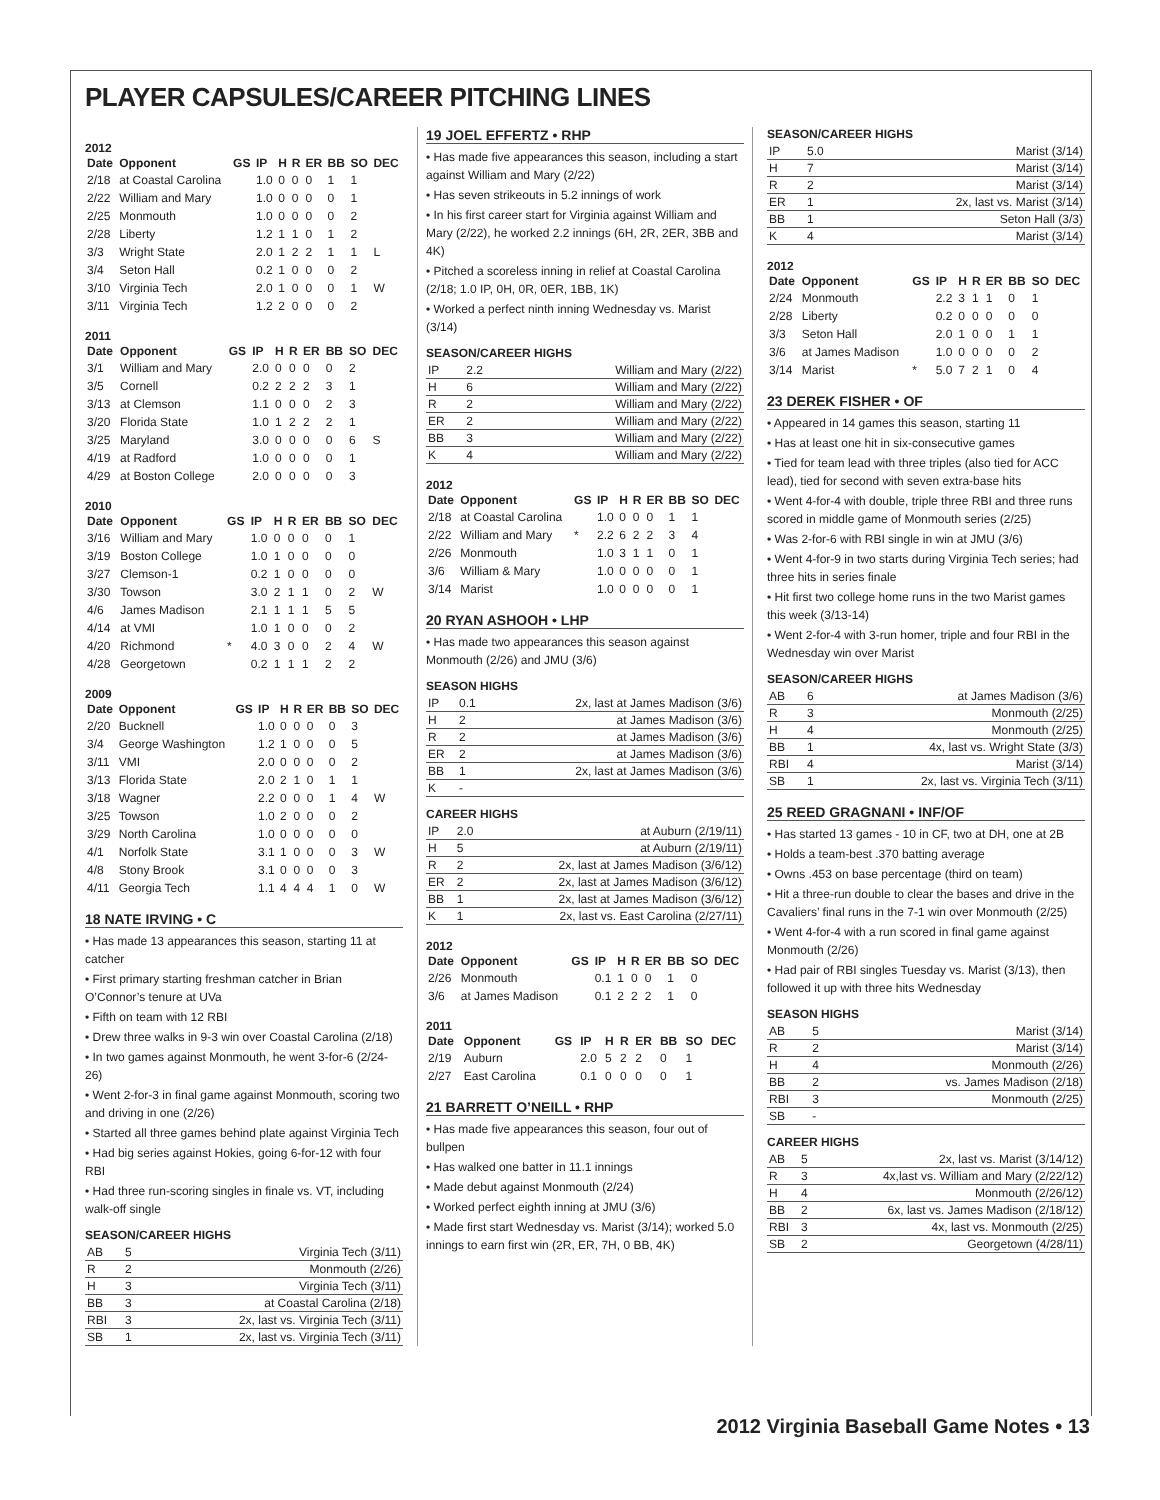PLAYER CAPSULES/CAREER PITCHING LINES
2012
| Date | Opponent | GS | IP | H | R | ER | BB | SO | DEC |
| --- | --- | --- | --- | --- | --- | --- | --- | --- | --- |
| 2/18 | at Coastal Carolina | | 1.0 | 0 | 0 | 0 | 1 | 1 | |
| 2/22 | William and Mary | | 1.0 | 0 | 0 | 0 | 0 | 1 | |
| 2/25 | Monmouth | | 1.0 | 0 | 0 | 0 | 0 | 2 | |
| 2/28 | Liberty | | 1.2 | 1 | 1 | 0 | 1 | 2 | |
| 3/3 | Wright State | | 2.0 | 1 | 2 | 2 | 1 | 1 | L |
| 3/4 | Seton Hall | | 0.2 | 1 | 0 | 0 | 0 | 2 | |
| 3/10 | Virginia Tech | | 2.0 | 1 | 0 | 0 | 0 | 1 | W |
| 3/11 | Virginia Tech | | 1.2 | 2 | 0 | 0 | 0 | 2 | |
2011
| Date | Opponent | GS | IP | H | R | ER | BB | SO | DEC |
| --- | --- | --- | --- | --- | --- | --- | --- | --- | --- |
| 3/1 | William and Mary | | 2.0 | 0 | 0 | 0 | 0 | 2 | |
| 3/5 | Cornell | | 0.2 | 2 | 2 | 2 | 3 | 1 | |
| 3/13 | at Clemson | | 1.1 | 0 | 0 | 0 | 2 | 3 | |
| 3/20 | Florida State | | 1.0 | 1 | 2 | 2 | 2 | 1 | |
| 3/25 | Maryland | | 3.0 | 0 | 0 | 0 | 0 | 6 | S |
| 4/19 | at Radford | | 1.0 | 0 | 0 | 0 | 0 | 1 | |
| 4/29 | at Boston College | | 2.0 | 0 | 0 | 0 | 0 | 3 | |
2010
| Date | Opponent | GS | IP | H | R | ER | BB | SO | DEC |
| --- | --- | --- | --- | --- | --- | --- | --- | --- | --- |
| 3/16 | William and Mary | | 1.0 | 0 | 0 | 0 | 0 | 1 | |
| 3/19 | Boston College | | 1.0 | 1 | 0 | 0 | 0 | 0 | |
| 3/27 | Clemson-1 | | 0.2 | 1 | 0 | 0 | 0 | 0 | |
| 3/30 | Towson | | 3.0 | 2 | 1 | 1 | 0 | 2 | W |
| 4/6 | James Madison | | 2.1 | 1 | 1 | 1 | 5 | 5 | |
| 4/14 | at VMI | | 1.0 | 1 | 0 | 0 | 0 | 2 | |
| 4/20 | Richmond | * | 4.0 | 3 | 0 | 0 | 2 | 4 | W |
| 4/28 | Georgetown | | 0.2 | 1 | 1 | 1 | 2 | 2 | |
2009
| Date | Opponent | GS | IP | H | R | ER | BB | SO | DEC |
| --- | --- | --- | --- | --- | --- | --- | --- | --- | --- |
| 2/20 | Bucknell | | 1.0 | 0 | 0 | 0 | 0 | 3 | |
| 3/4 | George Washington | | 1.2 | 1 | 0 | 0 | 0 | 5 | |
| 3/11 | VMI | | 2.0 | 0 | 0 | 0 | 0 | 2 | |
| 3/13 | Florida State | | 2.0 | 2 | 1 | 0 | 1 | 1 | |
| 3/18 | Wagner | | 2.2 | 0 | 0 | 0 | 1 | 4 | W |
| 3/25 | Towson | | 1.0 | 2 | 0 | 0 | 0 | 2 | |
| 3/29 | North Carolina | | 1.0 | 0 | 0 | 0 | 0 | 0 | |
| 4/1 | Norfolk State | | 3.1 | 1 | 0 | 0 | 0 | 3 | W |
| 4/8 | Stony Brook | | 3.1 | 0 | 0 | 0 | 0 | 3 | |
| 4/11 | Georgia Tech | | 1.1 | 4 | 4 | 4 | 1 | 0 | W |
18 NATE IRVING • C
• Has made 13 appearances this season, starting 11 at catcher
• First primary starting freshman catcher in Brian O’Connor’s tenure at UVa
• Fifth on team with 12 RBI
• Drew three walks in 9-3 win over Coastal Carolina (2/18)
• In two games against Monmouth, he went 3-for-6 (2/24-26)
• Went 2-for-3 in final game against Monmouth, scoring two and driving in one (2/26)
• Started all three games behind plate against Virginia Tech
• Had big series against Hokies, going 6-for-12 with four RBI
• Had three run-scoring singles in finale vs. VT, including walk-off single
SEASON/CAREER HIGHS
| AB | 5 | Virginia Tech (3/11) |
| R | 2 | Monmouth (2/26) |
| H | 3 | Virginia Tech (3/11) |
| BB | 3 | at Coastal Carolina (2/18) |
| RBI | 3 | 2x, last vs. Virginia Tech (3/11) |
| SB | 1 | 2x, last vs. Virginia Tech (3/11) |
19 JOEL EFFERTZ • RHP
• Has made five appearances this season, including a start against William and Mary (2/22)
• Has seven strikeouts in 5.2 innings of work
• In his first career start for Virginia against William and Mary (2/22), he worked 2.2 innings (6H, 2R, 2ER, 3BB and 4K)
• Pitched a scoreless inning in relief at Coastal Carolina (2/18; 1.0 IP, 0H, 0R, 0ER, 1BB, 1K)
• Worked a perfect ninth inning Wednesday vs. Marist (3/14)
SEASON/CAREER HIGHS
| IP | 2.2 | William and Mary (2/22) |
| H | 6 | William and Mary (2/22) |
| R | 2 | William and Mary (2/22) |
| ER | 2 | William and Mary (2/22) |
| BB | 3 | William and Mary (2/22) |
| K | 4 | William and Mary (2/22) |
2012
| Date | Opponent | GS | IP | H | R | ER | BB | SO | DEC |
| --- | --- | --- | --- | --- | --- | --- | --- | --- | --- |
| 2/18 | at Coastal Carolina | | 1.0 | 0 | 0 | 0 | 1 | 1 | |
| 2/22 | William and Mary | * | 2.2 | 6 | 2 | 2 | 3 | 4 | |
| 2/26 | Monmouth | | 1.0 | 3 | 1 | 1 | 0 | 1 | |
| 3/6 | William & Mary | | 1.0 | 0 | 0 | 0 | 0 | 1 | |
| 3/14 | Marist | | 1.0 | 0 | 0 | 0 | 0 | 1 | |
20 RYAN ASHOOH • LHP
• Has made two appearances this season against Monmouth (2/26) and JMU (3/6)
SEASON HIGHS
| IP | 0.1 | 2x, last at James Madison (3/6) |
| H | 2 | at James Madison (3/6) |
| R | 2 | at James Madison (3/6) |
| ER | 2 | at James Madison (3/6) |
| BB | 1 | 2x, last at James Madison (3/6) |
| K | - | |
CAREER HIGHS
| IP | 2.0 | at Auburn (2/19/11) |
| H | 5 | at Auburn (2/19/11) |
| R | 2 | 2x, last at James Madison (3/6/12) |
| ER | 2 | 2x, last at James Madison (3/6/12) |
| BB | 1 | 2x, last at James Madison (3/6/12) |
| K | 1 | 2x, last vs. East Carolina (2/27/11) |
2012
| Date | Opponent | GS | IP | H | R | ER | BB | SO | DEC |
| --- | --- | --- | --- | --- | --- | --- | --- | --- | --- |
| 2/26 | Monmouth | | 0.1 | 1 | 0 | 0 | 1 | 0 | |
| 3/6 | at James Madison | | 0.1 | 2 | 2 | 2 | 1 | 0 | |
2011
| Date | Opponent | GS | IP | H | R | ER | BB | SO | DEC |
| --- | --- | --- | --- | --- | --- | --- | --- | --- | --- |
| 2/19 | Auburn | | 2.0 | 5 | 2 | 2 | 0 | 1 | |
| 2/27 | East Carolina | | 0.1 | 0 | 0 | 0 | 0 | 1 | |
21 BARRETT O’NEILL • RHP
• Has made five appearances this season, four out of bullpen
• Has walked one batter in 11.1 innings
• Made debut against Monmouth (2/24)
• Worked perfect eighth inning at JMU (3/6)
• Made first start Wednesday vs. Marist (3/14); worked 5.0 innings to earn first win (2R, ER, 7H, 0 BB, 4K)
SEASON/CAREER HIGHS
| IP | 5.0 | Marist (3/14) |
| H | 7 | Marist (3/14) |
| R | 2 | Marist (3/14) |
| ER | 1 | 2x, last vs. Marist (3/14) |
| BB | 1 | Seton Hall (3/3) |
| K | 4 | Marist (3/14) |
2012
| Date | Opponent | GS | IP | H | R | ER | BB | SO | DEC |
| --- | --- | --- | --- | --- | --- | --- | --- | --- | --- |
| 2/24 | Monmouth | | 2.2 | 3 | 1 | 1 | 0 | 1 | |
| 2/28 | Liberty | | 0.2 | 0 | 0 | 0 | 0 | 0 | |
| 3/3 | Seton Hall | | 2.0 | 1 | 0 | 0 | 1 | 1 | |
| 3/6 | at James Madison | | 1.0 | 0 | 0 | 0 | 0 | 2 | |
| 3/14 | Marist | * | 5.0 | 7 | 2 | 1 | 0 | 4 | |
23 DEREK FISHER • OF
• Appeared in 14 games this season, starting 11
• Has at least one hit in six-consecutive games
• Tied for team lead with three triples (also tied for ACC lead), tied for second with seven extra-base hits
• Went 4-for-4 with double, triple three RBI and three runs scored in middle game of Monmouth series (2/25)
• Was 2-for-6 with RBI single in win at JMU (3/6)
• Went 4-for-9 in two starts during Virginia Tech series; had three hits in series finale
• Hit first two college home runs in the two Marist games this week (3/13-14)
• Went 2-for-4 with 3-run homer, triple and four RBI in the Wednesday win over Marist
SEASON/CAREER HIGHS
| AB | 6 | at James Madison (3/6) |
| R | 3 | Monmouth (2/25) |
| H | 4 | Monmouth (2/25) |
| BB | 1 | 4x, last vs. Wright State (3/3) |
| RBI | 4 | Marist (3/14) |
| SB | 1 | 2x, last vs. Virginia Tech (3/11) |
25 REED GRAGNANI • INF/OF
• Has started 13 games - 10 in CF, two at DH, one at 2B
• Holds a team-best .370 batting average
• Owns .453 on base percentage (third on team)
• Hit a three-run double to clear the bases and drive in the Cavaliers’ final runs in the 7-1 win over Monmouth (2/25)
• Went 4-for-4 with a run scored in final game against Monmouth (2/26)
• Had pair of RBI singles Tuesday vs. Marist (3/13), then followed it up with three hits Wednesday
SEASON HIGHS
| AB | 5 | Marist (3/14) |
| R | 2 | Marist (3/14) |
| H | 4 | Monmouth (2/26) |
| BB | 2 | vs. James Madison (2/18) |
| RBI | 3 | Monmouth (2/25) |
| SB | - | |
CAREER HIGHS
| AB | 5 | 2x, last vs. Marist (3/14/12) |
| R | 3 | 4x,last vs. William and Mary (2/22/12) |
| H | 4 | Monmouth (2/26/12) |
| BB | 2 | 6x, last vs. James Madison (2/18/12) |
| RBI | 3 | 4x, last vs. Monmouth (2/25) |
| SB | 2 | Georgetown (4/28/11) |
2012 Virginia Baseball Game Notes • 13